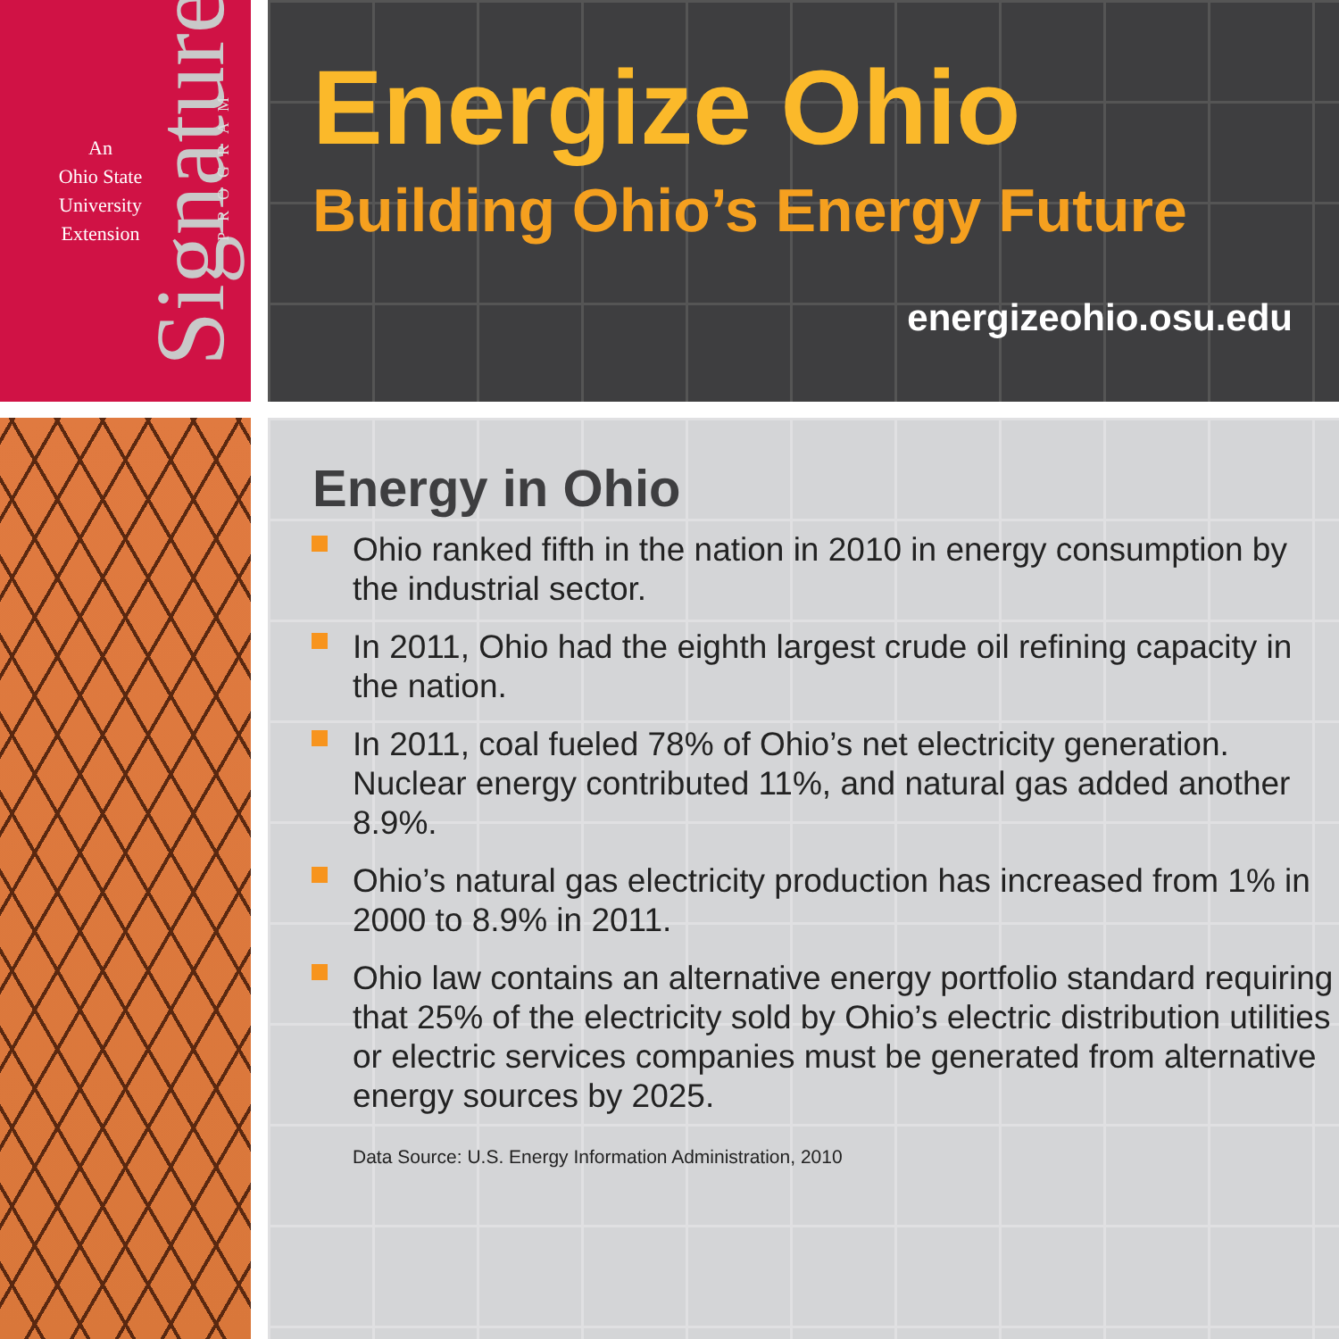An
Ohio State
University
Extension
Signature
PROGRAM
Energize Ohio
Building Ohio’s Energy Future
energizeohio.osu.edu
Energy in Ohio
Ohio ranked fifth in the nation in 2010 in energy consumption by the industrial sector.
In 2011, Ohio had the eighth largest crude oil refining capacity in the nation.
In 2011, coal fueled 78% of Ohio’s net electricity generation. Nuclear energy contributed 11%, and natural gas added another 8.9%.
Ohio’s natural gas electricity production has increased from 1% in 2000 to 8.9% in 2011.
Ohio law contains an alternative energy portfolio standard requiring that 25% of the electricity sold by Ohio’s electric distribution utilities or electric services companies must be generated from alternative energy sources by 2025.
Data Source: U.S. Energy Information Administration, 2010